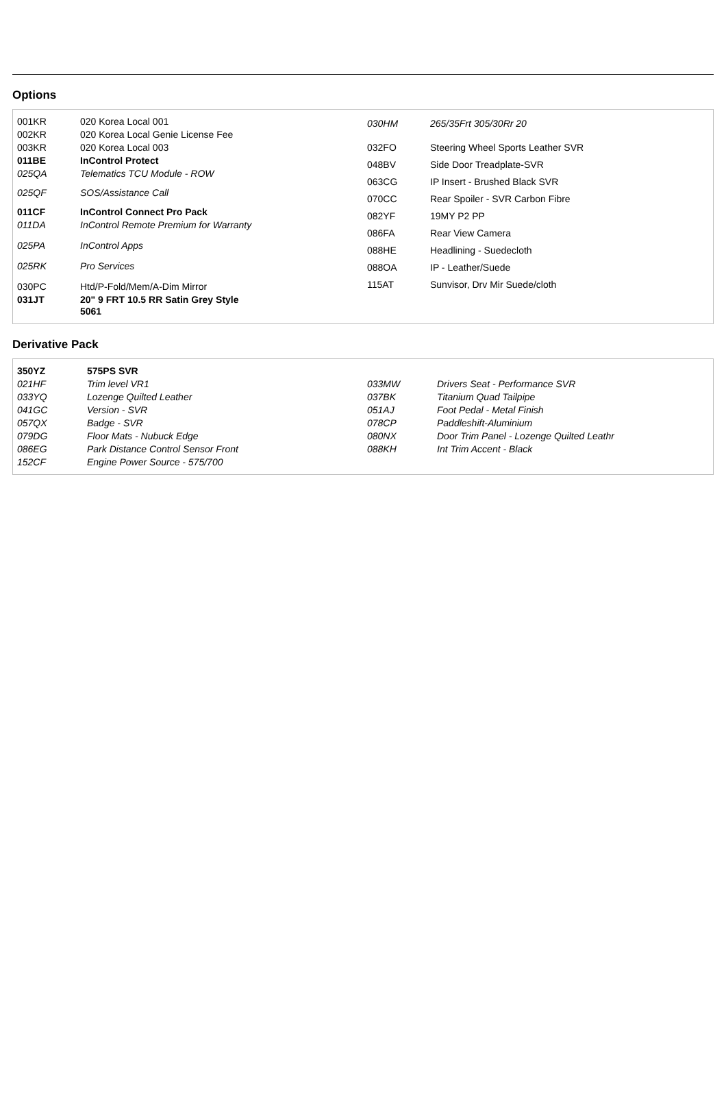Options
| 001KR | 020 Korea Local 001 |
| 002KR | 020 Korea Local Genie License Fee |
| 003KR | 020 Korea Local 003 |
| 011BE | InControl Protect |
| 025QA | Telematics TCU Module - ROW |
| 025QF | SOS/Assistance Call |
| 011CF | InControl Connect Pro Pack |
| 011DA | InControl Remote Premium for Warranty |
| 025PA | InControl Apps |
| 025RK | Pro Services |
| 030PC | Htd/P-Fold/Mem/A-Dim Mirror |
| 031JT | 20" 9 FRT 10.5 RR Satin Grey Style 5061 |
| 030HM | 265/35Frt 305/30Rr 20 |
| 032FO | Steering Wheel Sports Leather SVR |
| 048BV | Side Door Treadplate-SVR |
| 063CG | IP Insert - Brushed Black SVR |
| 070CC | Rear Spoiler - SVR Carbon Fibre |
| 082YF | 19MY P2 PP |
| 086FA | Rear View Camera |
| 088HE | Headlining - Suedecloth |
| 088OA | IP - Leather/Suede |
| 115AT | Sunvisor, Drv Mir Suede/cloth |
Derivative Pack
| 350YZ | 575PS SVR |
| 021HF | Trim level VR1 |
| 033YQ | Lozenge Quilted Leather |
| 041GC | Version - SVR |
| 057QX | Badge - SVR |
| 079DG | Floor Mats - Nubuck Edge |
| 086EG | Park Distance Control Sensor Front |
| 152CF | Engine Power Source - 575/700 |
| 033MW | Drivers Seat - Performance SVR |
| 037BK | Titanium Quad Tailpipe |
| 051AJ | Foot Pedal - Metal Finish |
| 078CP | Paddleshift-Aluminium |
| 080NX | Door Trim Panel - Lozenge Quilted Leathr |
| 088KH | Int Trim Accent - Black |